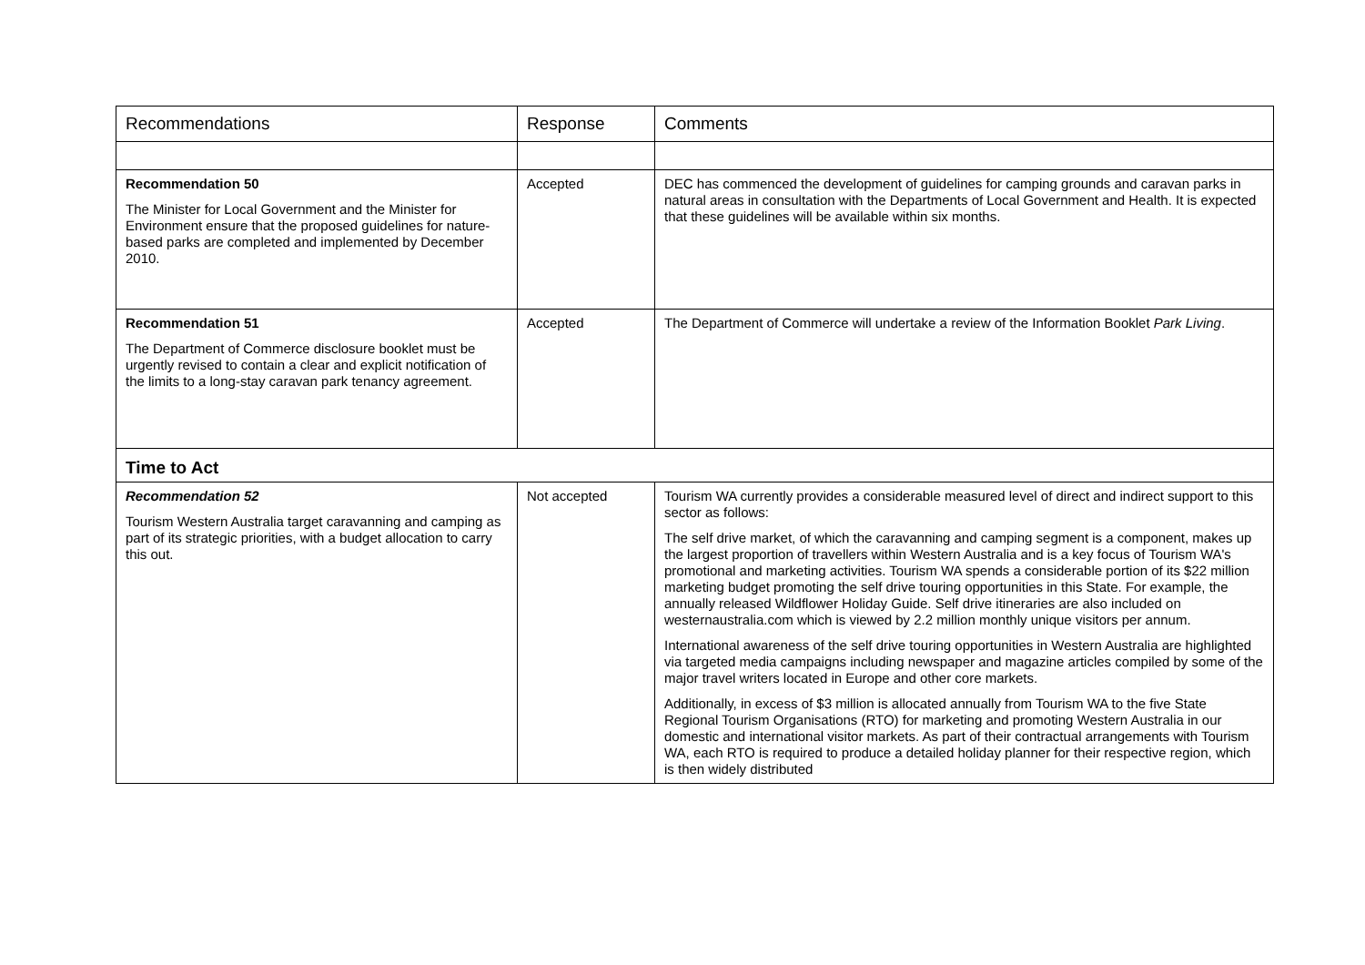| Recommendations | Response | Comments |
| --- | --- | --- |
| Recommendation 50 The Minister for Local Government and the Minister for Environment ensure that the proposed guidelines for nature-based parks are completed and implemented by December 2010. | Accepted | DEC has commenced the development of guidelines for camping grounds and caravan parks in natural areas in consultation with the Departments of Local Government and Health. It is expected that these guidelines will be available within six months. |
| Recommendation 51 The Department of Commerce disclosure booklet must be urgently revised to contain a clear and explicit notification of the limits to a long-stay caravan park tenancy agreement. | Accepted | The Department of Commerce will undertake a review of the Information Booklet Park Living . |
| Time to Act | | |
| Recommendation 52 Tourism Western Australia target caravanning and camping as part of its strategic priorities, with a budget allocation to carry this out. | Not accepted | Tourism WA currently provides a considerable measured level of direct and indirect support to this sector as follows: The self drive market, of which the caravanning and camping segment is a component, makes up the largest proportion of travellers within Western Australia and is a key focus of Tourism WA's promotional and marketing activities. Tourism WA spends a considerable portion of its $22 million marketing budget promoting the self drive touring opportunities in this State. For example, the annually released Wildflower Holiday Guide. Self drive itineraries are also included on westernaustralia.com which is viewed by 2.2 million monthly unique visitors per annum. International awareness of the self drive touring opportunities in Western Australia are highlighted via targeted media campaigns including newspaper and magazine articles compiled by some of the major travel writers located in Europe and other core markets. Additionally, in excess of $3 million is allocated annually from Tourism WA to the five State Regional Tourism Organisations (RTO) for marketing and promoting Western Australia in our domestic and international visitor markets. As part of their contractual arrangements with Tourism WA, each RTO is required to produce a detailed holiday planner for their respective region, which is then widely distributed |